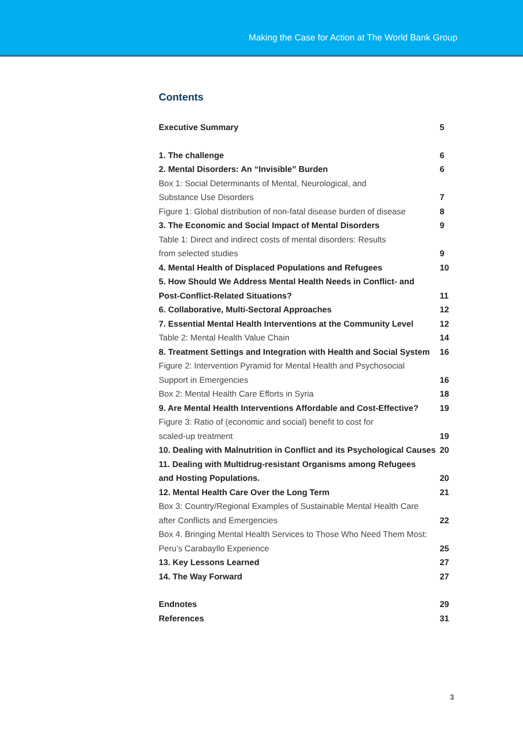Making the Case for Action at The World Bank Group
Contents
| Executive Summary | 5 |
| 1. The challenge | 6 |
| 2. Mental Disorders: An “Invisible” Burden | 6 |
| Box 1: Social Determinants of Mental, Neurological, and | |
| Substance Use Disorders | 7 |
| Figure 1: Global distribution of non-fatal disease burden of disease | 8 |
| 3. The Economic and Social Impact of Mental Disorders | 9 |
| Table 1: Direct and indirect costs of mental disorders: Results | |
| from selected studies | 9 |
| 4. Mental Health of Displaced Populations and Refugees | 10 |
| 5. How Should We Address Mental Health Needs in Conflict- and | |
| Post-Conflict-Related Situations? | 11 |
| 6. Collaborative, Multi-Sectoral Approaches | 12 |
| 7. Essential Mental Health Interventions at the Community Level | 12 |
| Table 2: Mental Health Value Chain | 14 |
| 8. Treatment Settings and Integration with Health and Social System | 16 |
| Figure 2: Intervention Pyramid for Mental Health and Psychosocial | |
| Support in Emergencies | 16 |
| Box 2: Mental Health Care Efforts in Syria | 18 |
| 9. Are Mental Health Interventions Affordable and Cost-Effective? | 19 |
| Figure 3: Ratio of (economic and social) benefit to cost for | |
| scaled-up treatment | 19 |
| 10. Dealing with Malnutrition in Conflict and its Psychological Causes | 20 |
| 11. Dealing with Multidrug-resistant Organisms among Refugees | |
| and Hosting Populations. | 20 |
| 12. Mental Health Care Over the Long Term | 21 |
| Box 3: Country/Regional Examples of Sustainable Mental Health Care | |
| after Conflicts and Emergencies | 22 |
| Box 4. Bringing Mental Health Services to Those Who Need Them Most: | |
| Peru’s Carabayllo Experience | 25 |
| 13. Key Lessons Learned | 27 |
| 14. The Way Forward | 27 |
| Endnotes | 29 |
| References | 31 |
3